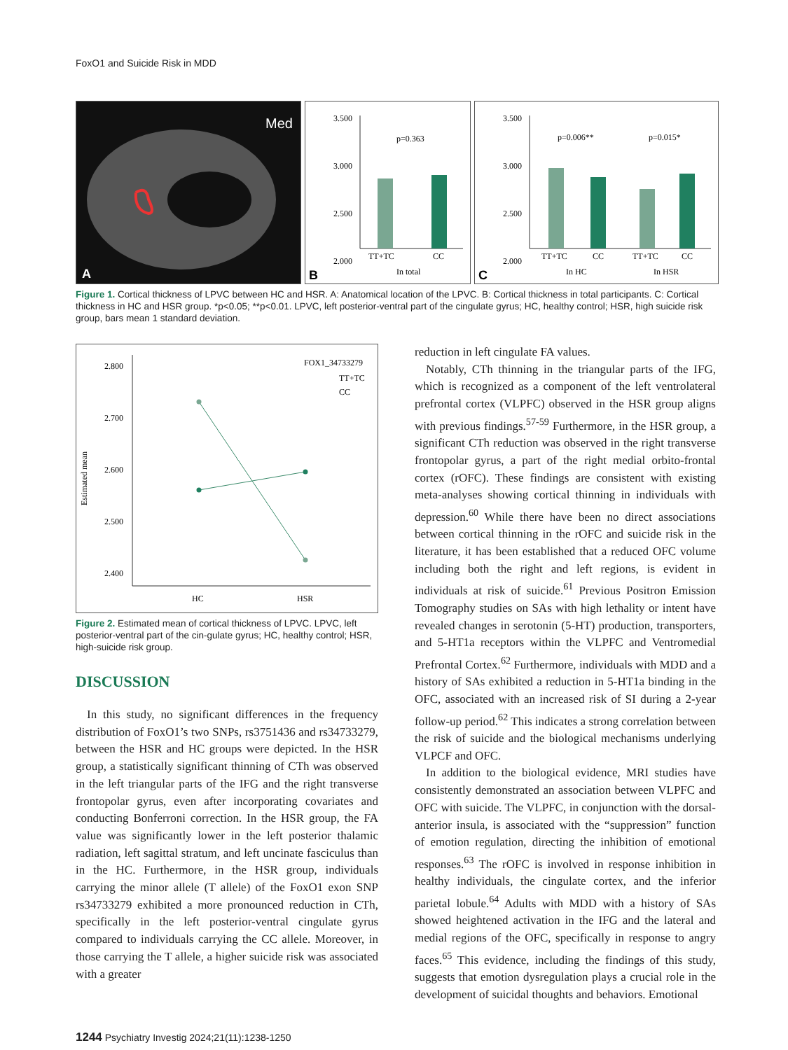FoxO1 and Suicide Risk in MDD
Med
A
3.500
3.000
2.500
2.000
p=0.363
TT+TC
CC
In total
B
3.500
3.000
2.500
2.000
p=0.006**
p=0.015*
TT+TC
CC
TT+TC
CC
In HC
In HSR
C
Figure 1. Cortical thickness of LPVC between HC and HSR. A: Anatomical location of the LPVC. B: Cortical thickness in total participants. C: Cortical thickness in HC and HSR group. *p<0.05; **p<0.01. LPVC, left posterior-ventral part of the cingulate gyrus; HC, healthy control; HSR, high suicide risk group, bars mean 1 standard deviation.
Estimated mean
2.800
2.700
2.600
2.500
2.400
FOX1_34733279
TT+TC
CC
HC
HSR
Figure 2. Estimated mean of cortical thickness of LPVC. LPVC, left posterior-ventral part of the cin-gulate gyrus; HC, healthy control; HSR, high-suicide risk group.
DISCUSSION
In this study, no significant differences in the frequency distribution of FoxO1’s two SNPs, rs3751436 and rs34733279, between the HSR and HC groups were depicted. In the HSR group, a statistically significant thinning of CTh was observed in the left triangular parts of the IFG and the right transverse frontopolar gyrus, even after incorporating covariates and conducting Bonferroni correction. In the HSR group, the FA value was significantly lower in the left posterior thalamic radiation, left sagittal stratum, and left uncinate fasciculus than in the HC. Furthermore, in the HSR group, individuals carrying the minor allele (T allele) of the FoxO1 exon SNP rs34733279 exhibited a more pronounced reduction in CTh, specifically in the left posterior-ventral cingulate gyrus compared to individuals carrying the CC allele. Moreover, in those carrying the T allele, a higher suicide risk was associated with a greater
reduction in left cingulate FA values.
Notably, CTh thinning in the triangular parts of the IFG, which is recognized as a component of the left ventrolateral prefrontal cortex (VLPFC) observed in the HSR group aligns with previous findings.<sup>57-59</sup> Furthermore, in the HSR group, a significant CTh reduction was observed in the right transverse frontopolar gyrus, a part of the right medial orbito-frontal cortex (rOFC). These findings are consistent with existing meta-analyses showing cortical thinning in individuals with depression.<sup>60</sup> While there have been no direct associations between cortical thinning in the rOFC and suicide risk in the literature, it has been established that a reduced OFC volume including both the right and left regions, is evident in individuals at risk of suicide.<sup>61</sup> Previous Positron Emission Tomography studies on SAs with high lethality or intent have revealed changes in serotonin (5-HT) production, transporters, and 5-HT1a receptors within the VLPFC and Ventromedial Prefrontal Cortex.<sup>62</sup> Furthermore, individuals with MDD and a history of SAs exhibited a reduction in 5-HT1a binding in the OFC, associated with an increased risk of SI during a 2-year follow-up period.<sup>62</sup> This indicates a strong correlation between the risk of suicide and the biological mechanisms underlying VLPCF and OFC.
In addition to the biological evidence, MRI studies have consistently demonstrated an association between VLPFC and OFC with suicide. The VLPFC, in conjunction with the dorsal-anterior insula, is associated with the “suppression” function of emotion regulation, directing the inhibition of emotional responses.<sup>63</sup> The rOFC is involved in response inhibition in healthy individuals, the cingulate cortex, and the inferior parietal lobule.<sup>64</sup> Adults with MDD with a history of SAs showed heightened activation in the IFG and the lateral and medial regions of the OFC, specifically in response to angry faces.<sup>65</sup> This evidence, including the findings of this study, suggests that emotion dysregulation plays a crucial role in the development of suicidal thoughts and behaviors. Emotional
1244 Psychiatry Investig 2024;21(11):1238-1250